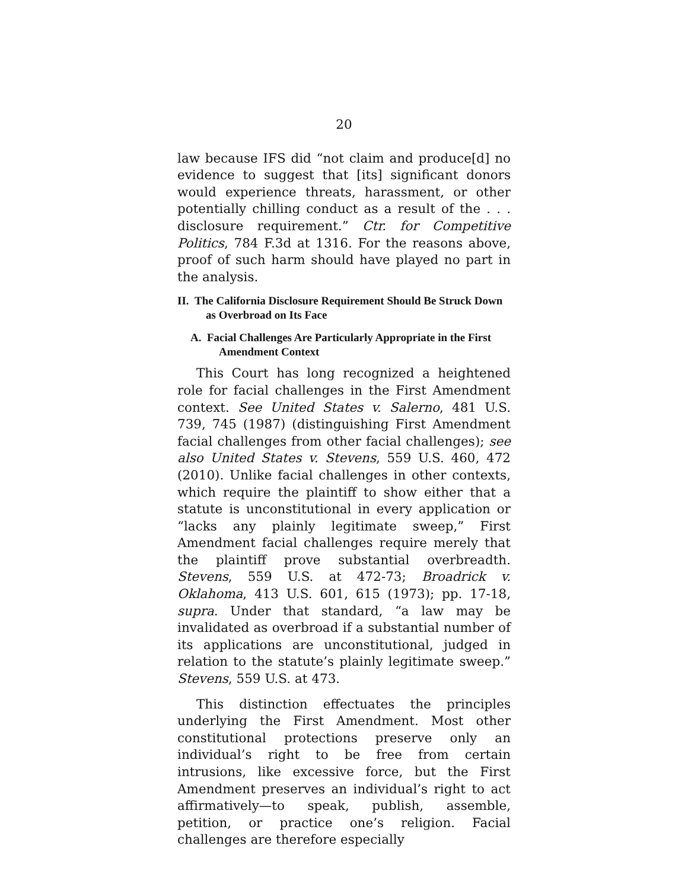20
law because IFS did “not claim and produce[d] no evidence to suggest that [its] significant donors would experience threats, harassment, or other potentially chilling conduct as a result of the . . . disclosure requirement.” Ctr. for Competitive Politics, 784 F.3d at 1316. For the reasons above, proof of such harm should have played no part in the analysis.
II. The California Disclosure Requirement Should Be Struck Down as Overbroad on Its Face
A. Facial Challenges Are Particularly Appropriate in the First Amendment Context
This Court has long recognized a heightened role for facial challenges in the First Amendment context. See United States v. Salerno, 481 U.S. 739, 745 (1987) (distinguishing First Amendment facial challenges from other facial challenges); see also United States v. Stevens, 559 U.S. 460, 472 (2010). Unlike facial challenges in other contexts, which require the plaintiff to show either that a statute is unconstitutional in every application or “lacks any plainly legitimate sweep,” First Amendment facial challenges require merely that the plaintiff prove substantial overbreadth. Stevens, 559 U.S. at 472-73; Broadrick v. Oklahoma, 413 U.S. 601, 615 (1973); pp. 17-18, supra. Under that standard, “a law may be invalidated as overbroad if a substantial number of its applications are unconstitutional, judged in relation to the statute’s plainly legitimate sweep.” Stevens, 559 U.S. at 473.
This distinction effectuates the principles underlying the First Amendment. Most other constitutional protections preserve only an individual’s right to be free from certain intrusions, like excessive force, but the First Amendment preserves an individual’s right to act affirmatively—to speak, publish, assemble, petition, or practice one’s religion. Facial challenges are therefore especially